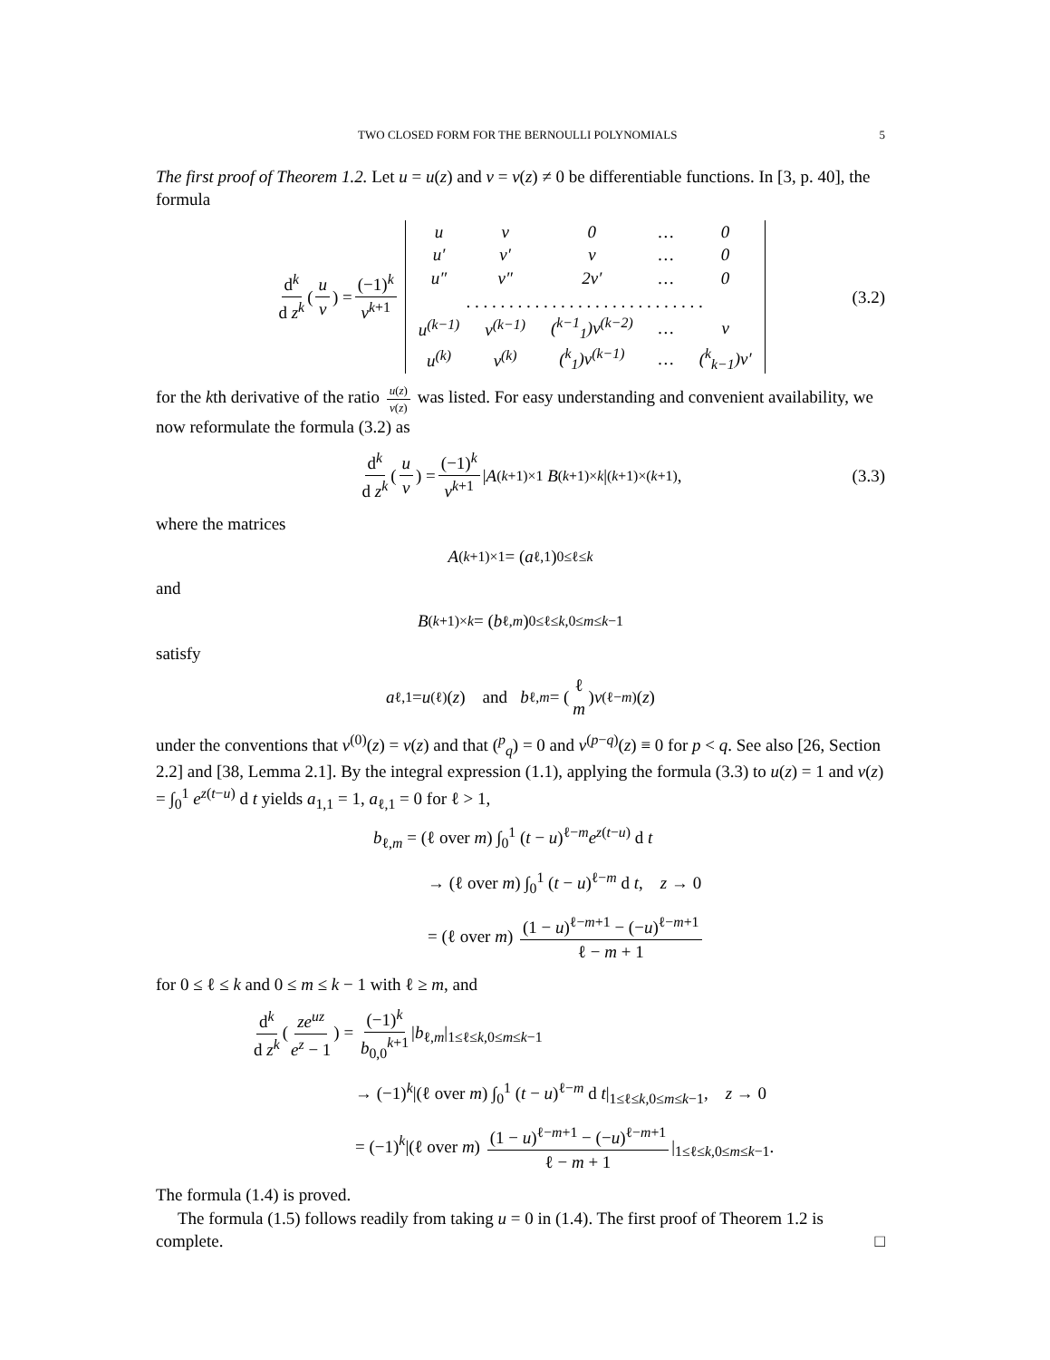TWO CLOSED FORM FOR THE BERNOULLI POLYNOMIALS 5
The first proof of Theorem 1.2. Let u = u(z) and v = v(z) ≠ 0 be differentiable functions. In [3, p. 40], the formula
d<sup>k</sup> d z<sup>k</sup> (u v) = (−1)<sup>k</sup> v<sup>k+1</sup>
| u | v | 0 | … | 0 |
| u′ | v′ | v | … | 0 |
| u″ | v″ | 2v′ | … | 0 |
| . . . . . . . . . . . . . . . . . . . . . . . . . . . . | | | | |
| u<sup>(k−1)</sup> | v<sup>(k−1)</sup> | (<sup>k−1</sup><sub>1</sub>)v<sup>(k−2)</sup> | … | v |
| u<sup>(k)</sup> | v<sup>(k)</sup> | (<sup>k</sup><sub>1</sub>)v<sup>(k−1)</sup> | … | (<sup>k</sup><sub>k−1</sub>)v′ |
(3.2)
for the kth derivative of the ratio u(z) v(z) was listed. For easy understanding and convenient availability, we now reformulate the formula (3.2) as
d<sup>k</sup> d z<sup>k</sup> (u v) = (−1)<sup>k</sup> v<sup>k+1</sup> | A<sub>(k+1)×1</sub> B<sub>(k+1)×k</sub> |<sub>(k+1)×(k+1)</sub> , (3.3)
where the matrices
A<sub>(k+1)×1</sub> = (a<sub>ℓ,1</sub>)<sub>0≤ℓ≤k</sub>
and
B<sub>(k+1)×k</sub> = (b<sub>ℓ,m</sub>)<sub>0≤ℓ≤k,0≤m≤k−1</sub>
satisfy
a<sub>ℓ,1</sub> = u<sup>(ℓ)</sup>(z) and b<sub>ℓ,m</sub> = (ℓ m) v<sup>(ℓ−m)</sup>(z)
under the conventions that v<sup>(0)</sup>(z) = v(z) and that (<sup>p</sup><sub>q</sub>) = 0 and v<sup>(p−q)</sup>(z) ≡ 0 for p < q. See also [26, Section 2.2] and [38, Lemma 2.1]. By the integral expression (1.1), applying the formula (3.3) to u(z) = 1 and v(z) = ∫<sub>0</sub><sup>1</sup> e<sup>z(t−u)</sup> d t yields a<sub>1,1</sub> = 1, a<sub>ℓ,1</sub> = 0 for ℓ > 1,
b<sub>ℓ,m</sub> = (ℓ over m) ∫<sub>0</sub><sup>1</sup> (t − u)<sup>ℓ−m</sup>e<sup>z(t−u)</sup> d t
→ (ℓ over m) ∫<sub>0</sub><sup>1</sup> (t − u)<sup>ℓ−m</sup> d t, z → 0
= (ℓ over m) (1 − u)<sup>ℓ−m+1</sup> − (−u)<sup>ℓ−m+1</sup> ℓ − m + 1
for 0 ≤ ℓ ≤ k and 0 ≤ m ≤ k − 1 with ℓ ≥ m, and
d<sup>k</sup> d z<sup>k</sup> (ze<sup>uz</sup> e<sup>z</sup> − 1) = (−1)<sup>k</sup> b<sub>0,0</sub><sup>k+1</sup> |b<sub>ℓ,m</sub>|<sub>1≤ℓ≤k,0≤m≤k−1</sub>
→ (−1)<sup>k</sup>|(ℓ over m) ∫<sub>0</sub><sup>1</sup> (t − u)<sup>ℓ−m</sup> d t|<sub>1≤ℓ≤k,0≤m≤k−1</sub>, z → 0
= (−1)<sup>k</sup>|(ℓ over m) (1 − u)<sup>ℓ−m+1</sup> − (−u)<sup>ℓ−m+1</sup> ℓ − m + 1 |<sub>1≤ℓ≤k,0≤m≤k−1</sub>.
The formula (1.4) is proved.
The formula (1.5) follows readily from taking u = 0 in (1.4). The first proof of Theorem 1.2 is complete. □